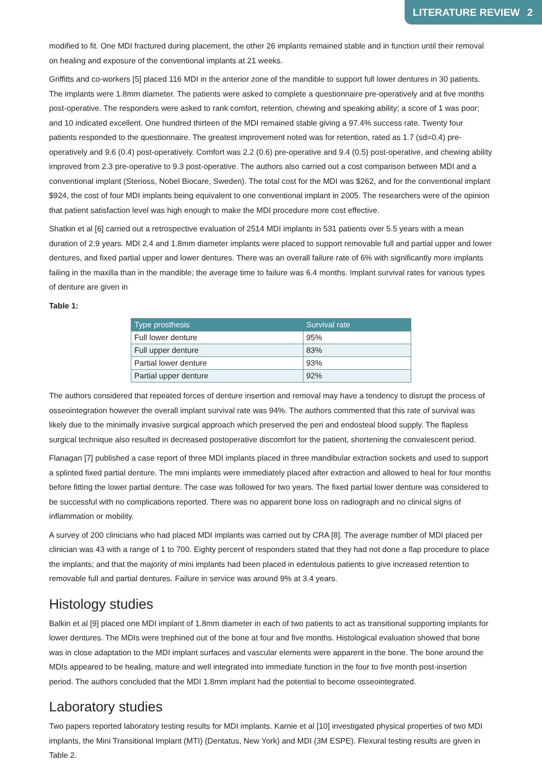LITERATURE REVIEW 2
modified to fit. One MDI fractured during placement, the other 26 implants remained stable and in function until their removal on healing and exposure of the conventional implants at 21 weeks.
Griffitts and co-workers [5] placed 116 MDI in the anterior zone of the mandible to support full lower dentures in 30 patients. The implants were 1.8mm diameter. The patients were asked to complete a questionnaire pre-operatively and at five months post-operative. The responders were asked to rank comfort, retention, chewing and speaking ability; a score of 1 was poor; and 10 indicated excellent. One hundred thirteen of the MDI remained stable giving a 97.4% success rate. Twenty four patients responded to the questionnaire. The greatest improvement noted was for retention, rated as 1.7 (sd=0.4) pre-operatively and 9.6 (0.4) post-operatively. Comfort was 2.2 (0.6) pre-operative and 9.4 (0.5) post-operative, and chewing ability improved from 2.3 pre-operative to 9.3 post-operative. The authors also carried out a cost comparison between MDI and a conventional implant (Sterioss, Nobel Biocare, Sweden). The total cost for the MDI was $262, and for the conventional implant $924, the cost of four MDI implants being equivalent to one conventional implant in 2005. The researchers were of the opinion that patient satisfaction level was high enough to make the MDI procedure more cost effective.
Shatkin et al [6] carried out a retrospective evaluation of 2514 MDI implants in 531 patients over 5.5 years with a mean duration of 2.9 years. MDI 2.4 and 1.8mm diameter implants were placed to support removable full and partial upper and lower dentures, and fixed partial upper and lower dentures. There was an overall failure rate of 6% with significantly more implants failing in the maxilla than in the mandible; the average time to failure was 6.4 months. Implant survival rates for various types of denture are given in
Table 1:
| Type prosthesis | Survival rate |
| --- | --- |
| Full lower denture | 95% |
| Full upper denture | 83% |
| Partial lower denture | 93% |
| Partial upper denture | 92% |
The authors considered that repeated forces of denture insertion and removal may have a tendency to disrupt the process of osseointegration however the overall implant survival rate was 94%. The authors commented that this rate of survival was likely due to the minimally invasive surgical approach which preserved the peri and endosteal blood supply. The flapless surgical technique also resulted in decreased postoperative discomfort for the patient, shortening the convalescent period.
Flanagan [7] published a case report of three MDI implants placed in three mandibular extraction sockets and used to support a splinted fixed partial denture. The mini implants were immediately placed after extraction and allowed to heal for four months before fitting the lower partial denture. The case was followed for two years. The fixed partial lower denture was considered to be successful with no complications reported. There was no apparent bone loss on radiograph and no clinical signs of inflammation or mobility.
A survey of 200 clinicians who had placed MDI implants was carried out by CRA [8]. The average number of MDI placed per clinician was 43 with a range of 1 to 700. Eighty percent of responders stated that they had not done a flap procedure to place the implants; and that the majority of mini implants had been placed in edentulous patients to give increased retention to removable full and partial dentures. Failure in service was around 9% at 3.4 years.
Histology studies
Balkin et al [9] placed one MDI implant of 1.8mm diameter in each of two patients to act as transitional supporting implants for lower dentures. The MDIs were trephined out of the bone at four and five months. Histological evaluation showed that bone was in close adaptation to the MDI implant surfaces and vascular elements were apparent in the bone. The bone around the MDIs appeared to be healing, mature and well integrated into immediate function in the four to five month post-insertion period. The authors concluded that the MDI 1.8mm implant had the potential to become osseointegrated.
Laboratory studies
Two papers reported laboratory testing results for MDI implants. Karnie et al [10] investigated physical properties of two MDI implants, the Mini Transitional Implant (MTI) (Dentatus, New York) and MDI (3M ESPE). Flexural testing results are given in Table 2.